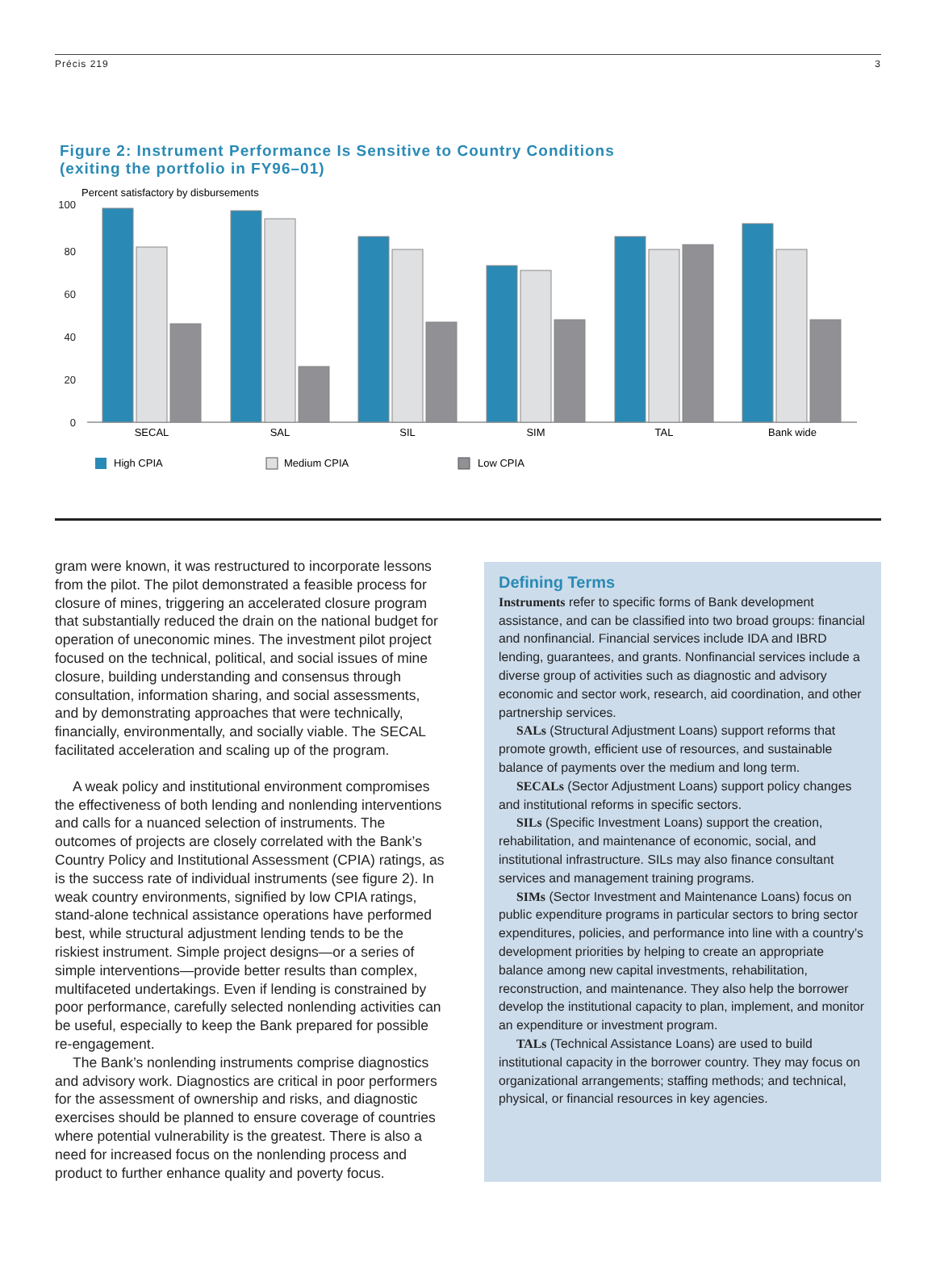Précis 219 3
Figure 2: Instrument Performance Is Sensitive to Country Conditions
(exiting the portfolio in FY96–01)
Percent satisfactory by disbursements
100
80
60
40
20
0
SECAL
SAL
SIL
SIM
TAL
Bank wide
High CPIA
Medium CPIA
Low CPIA
gram were known, it was restructured to incorporate lessons from the pilot. The pilot demonstrated a feasible process for closure of mines, triggering an accelerated closure program that substantially reduced the drain on the national budget for operation of uneconomic mines. The investment pilot project focused on the technical, political, and social issues of mine closure, building understanding and consensus through consultation, information sharing, and social assessments, and by demonstrating approaches that were technically, financially, environmentally, and socially viable. The SECAL facilitated acceleration and scaling up of the program.
A weak policy and institutional environment compromises the effectiveness of both lending and nonlending interventions and calls for a nuanced selection of instruments. The outcomes of projects are closely correlated with the Bank’s Country Policy and Institutional Assessment (CPIA) ratings, as is the success rate of individual instruments (see figure 2). In weak country environments, signified by low CPIA ratings, stand-alone technical assistance operations have performed best, while structural adjustment lending tends to be the riskiest instrument. Simple project designs—or a series of simple interventions—provide better results than complex, multifaceted undertakings. Even if lending is constrained by poor performance, carefully selected nonlending activities can be useful, especially to keep the Bank prepared for possible re-engagement.
The Bank’s nonlending instruments comprise diagnostics and advisory work. Diagnostics are critical in poor performers for the assessment of ownership and risks, and diagnostic exercises should be planned to ensure coverage of countries where potential vulnerability is the greatest. There is also a need for increased focus on the nonlending process and product to further enhance quality and poverty focus.
Defining Terms
Instruments refer to specific forms of Bank development assistance, and can be classified into two broad groups: financial and nonfinancial. Financial services include IDA and IBRD lending, guarantees, and grants. Nonfinancial services include a diverse group of activities such as diagnostic and advisory economic and sector work, research, aid coordination, and other partnership services.
SALs (Structural Adjustment Loans) support reforms that promote growth, efficient use of resources, and sustainable balance of payments over the medium and long term.
SECALs (Sector Adjustment Loans) support policy changes and institutional reforms in specific sectors.
SILs (Specific Investment Loans) support the creation, rehabilitation, and maintenance of economic, social, and institutional infrastructure. SILs may also finance consultant services and management training programs.
SIMs (Sector Investment and Maintenance Loans) focus on public expenditure programs in particular sectors to bring sector expenditures, policies, and performance into line with a country’s development priorities by helping to create an appropriate balance among new capital investments, rehabilitation, reconstruction, and maintenance. They also help the borrower develop the institutional capacity to plan, implement, and monitor an expenditure or investment program.
TALs (Technical Assistance Loans) are used to build institutional capacity in the borrower country. They may focus on organizational arrangements; staffing methods; and technical, physical, or financial resources in key agencies.